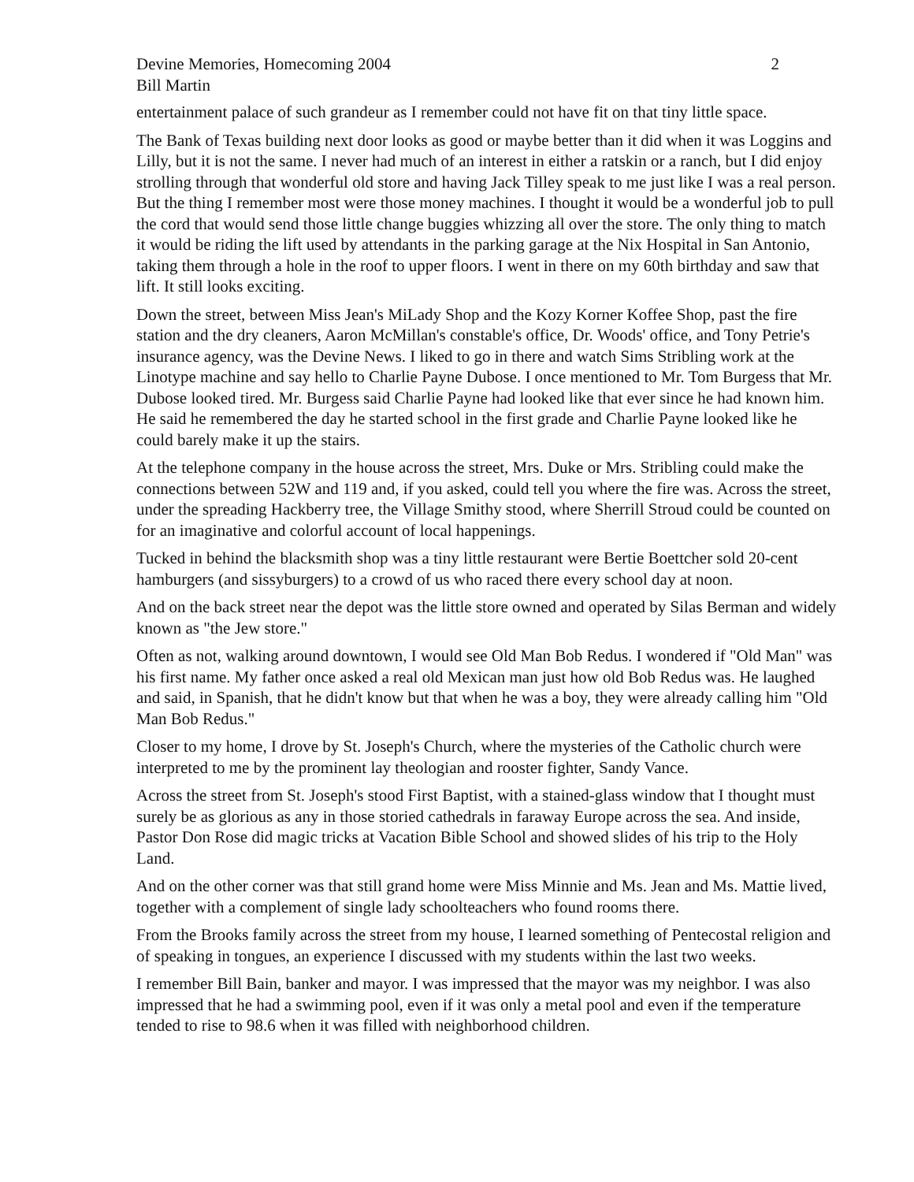Devine Memories, Homecoming 2004
Bill Martin
2
entertainment palace of such grandeur as I remember could not have fit on that tiny little space.
The Bank of Texas building next door looks as good or maybe better than it did when it was Loggins and Lilly, but it is not the same. I never had much of an interest in either a ratskin or a ranch, but I did enjoy strolling through that wonderful old store and having Jack Tilley speak to me just like I was a real person. But the thing I remember most were those money machines. I thought it would be a wonderful job to pull the cord that would send those little change buggies whizzing all over the store. The only thing to match it would be riding the lift used by attendants in the parking garage at the Nix Hospital in San Antonio, taking them through a hole in the roof to upper floors. I went in there on my 60th birthday and saw that lift. It still looks exciting.
Down the street, between Miss Jean's MiLady Shop and the Kozy Korner Koffee Shop, past the fire station and the dry cleaners, Aaron McMillan's constable's office, Dr. Woods' office, and Tony Petrie's insurance agency, was the Devine News. I liked to go in there and watch Sims Stribling work at the Linotype machine and say hello to Charlie Payne Dubose. I once mentioned to Mr. Tom Burgess that Mr. Dubose looked tired. Mr. Burgess said Charlie Payne had looked like that ever since he had known him. He said he remembered the day he started school in the first grade and Charlie Payne looked like he could barely make it up the stairs.
At the telephone company in the house across the street, Mrs. Duke or Mrs. Stribling could make the connections between 52W and 119 and, if you asked, could tell you where the fire was. Across the street, under the spreading Hackberry tree, the Village Smithy stood, where Sherrill Stroud could be counted on for an imaginative and colorful account of local happenings.
Tucked in behind the blacksmith shop was a tiny little restaurant were Bertie Boettcher sold 20-cent hamburgers (and sissyburgers) to a crowd of us who raced there every school day at noon.
And on the back street near the depot was the little store owned and operated by Silas Berman and widely known as "the Jew store."
Often as not, walking around downtown, I would see Old Man Bob Redus. I wondered if "Old Man" was his first name. My father once asked a real old Mexican man just how old Bob Redus was. He laughed and said, in Spanish, that he didn't know but that when he was a boy, they were already calling him "Old Man Bob Redus."
Closer to my home, I drove by St. Joseph's Church, where the mysteries of the Catholic church were interpreted to me by the prominent lay theologian and rooster fighter, Sandy Vance.
Across the street from St. Joseph's stood First Baptist, with a stained-glass window that I thought must surely be as glorious as any in those storied cathedrals in faraway Europe across the sea. And inside, Pastor Don Rose did magic tricks at Vacation Bible School and showed slides of his trip to the Holy Land.
And on the other corner was that still grand home were Miss Minnie and Ms. Jean and Ms. Mattie lived, together with a complement of single lady schoolteachers who found rooms there.
From the Brooks family across the street from my house, I learned something of Pentecostal religion and of speaking in tongues, an experience I discussed with my students within the last two weeks.
I remember Bill Bain, banker and mayor. I was impressed that the mayor was my neighbor. I was also impressed that he had a swimming pool, even if it was only a metal pool and even if the temperature tended to rise to 98.6 when it was filled with neighborhood children.